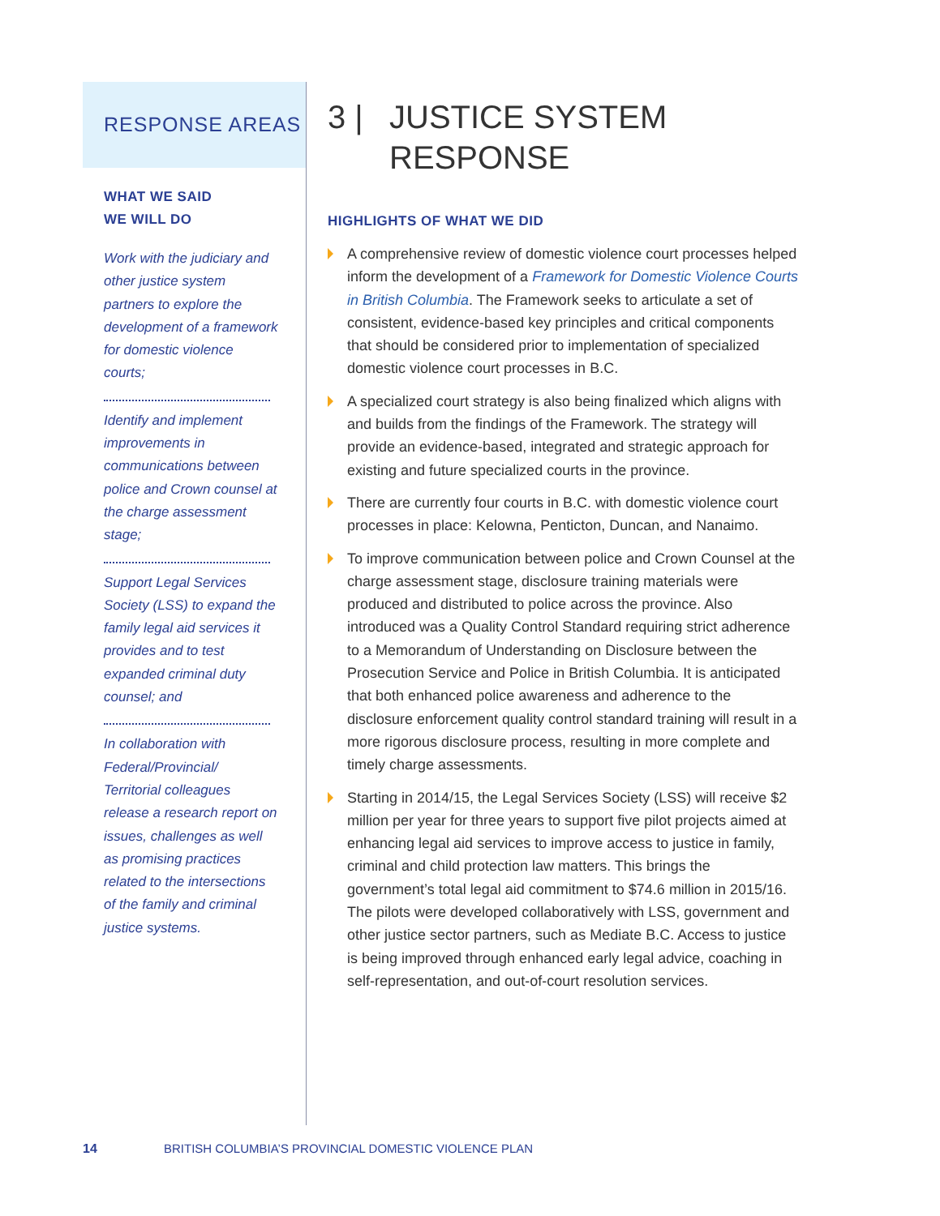RESPONSE AREAS
WHAT WE SAID
WE WILL DO
Work with the judiciary and other justice system partners to explore the development of a framework for domestic violence courts;
Identify and implement improvements in communications between police and Crown counsel at the charge assessment stage;
Support Legal Services Society (LSS) to expand the family legal aid services it provides and to test expanded criminal duty counsel; and
In collaboration with Federal/Provincial/ Territorial colleagues release a research report on issues, challenges as well as promising practices related to the intersections of the family and criminal justice systems.
3 | JUSTICE SYSTEM
RESPONSE
HIGHLIGHTS OF WHAT WE DID
A comprehensive review of domestic violence court processes helped inform the development of a Framework for Domestic Violence Courts in British Columbia. The Framework seeks to articulate a set of consistent, evidence-based key principles and critical components that should be considered prior to implementation of specialized domestic violence court processes in B.C.
A specialized court strategy is also being finalized which aligns with and builds from the findings of the Framework. The strategy will provide an evidence-based, integrated and strategic approach for existing and future specialized courts in the province.
There are currently four courts in B.C. with domestic violence court processes in place: Kelowna, Penticton, Duncan, and Nanaimo.
To improve communication between police and Crown Counsel at the charge assessment stage, disclosure training materials were produced and distributed to police across the province. Also introduced was a Quality Control Standard requiring strict adherence to a Memorandum of Understanding on Disclosure between the Prosecution Service and Police in British Columbia. It is anticipated that both enhanced police awareness and adherence to the disclosure enforcement quality control standard training will result in a more rigorous disclosure process, resulting in more complete and timely charge assessments.
Starting in 2014/15, the Legal Services Society (LSS) will receive $2 million per year for three years to support five pilot projects aimed at enhancing legal aid services to improve access to justice in family, criminal and child protection law matters. This brings the government’s total legal aid commitment to $74.6 million in 2015/16. The pilots were developed collaboratively with LSS, government and other justice sector partners, such as Mediate B.C. Access to justice is being improved through enhanced early legal advice, coaching in self-representation, and out-of-court resolution services.
14 BRITISH COLUMBIA’S PROVINCIAL DOMESTIC VIOLENCE PLAN